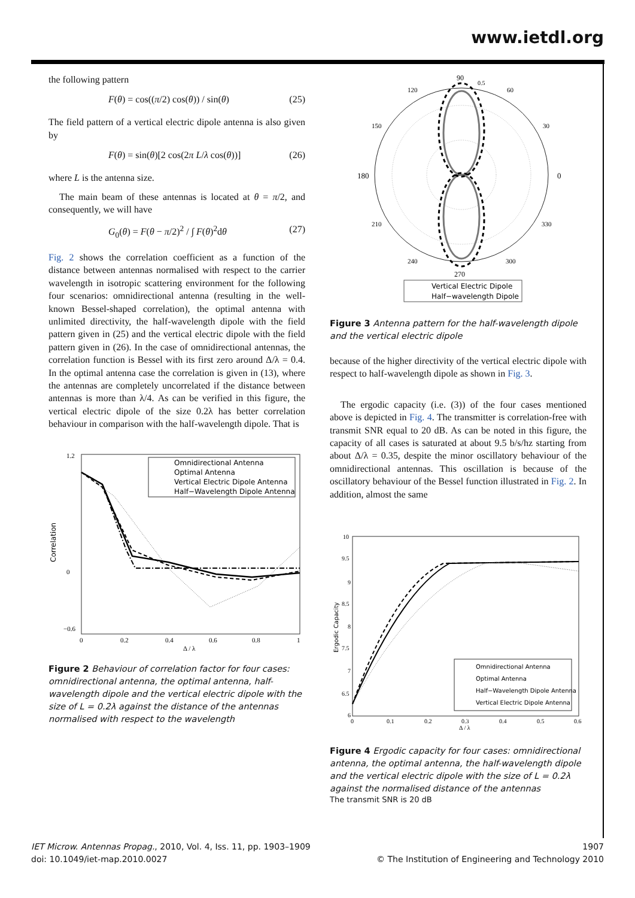www.ietdl.org
the following pattern
F(θ) = cos((π/2) cos(θ)) / sin(θ) (25)
The field pattern of a vertical electric dipole antenna is also given by
F(θ) = sin(θ)[2 cos(2π L/λ cos(θ))] (26)
where L is the antenna size.
The main beam of these antennas is located at θ = π/2, and consequently, we will have
G<sub>0</sub>(θ) = F(θ − π/2)<sup>2</sup> / ∫ F(θ)<sup>2</sup>dθ (27)
Fig. 2 shows the correlation coefficient as a function of the distance between antennas normalised with respect to the carrier wavelength in isotropic scattering environment for the following four scenarios: omnidirectional antenna (resulting in the well-known Bessel-shaped correlation), the optimal antenna with unlimited directivity, the half-wavelength dipole with the field pattern given in (25) and the vertical electric dipole with the field pattern given in (26). In the case of omnidirectional antennas, the correlation function is Bessel with its first zero around Δ/λ = 0.4. In the optimal antenna case the correlation is given in (13), where the antennas are completely uncorrelated if the distance between antennas is more than λ/4. As can be verified in this figure, the vertical electric dipole of the size 0.2λ has better correlation behaviour in comparison with the half-wavelength dipole. That is
Correlation
1.2
0
−0.6
0
0.2
0.4
0.6
0.8
1
Δ / λ
Omnidirectional Antenna
Optimal Antenna
Vertical Electric Dipole Antenna
Half−Wavelength Dipole Antenna
Figure 2 Behaviour of correlation factor for four cases: omnidirectional antenna, the optimal antenna, half-wavelength dipole and the vertical electric dipole with the size of L = 0.2λ against the distance of the antennas normalised with respect to the wavelength
90
0.5
120
60
150
30
180
0
210
330
240
300
270
Vertical Electric Dipole
Half−wavelength Dipole
Figure 3 Antenna pattern for the half-wavelength dipole and the vertical electric dipole
because of the higher directivity of the vertical electric dipole with respect to half-wavelength dipole as shown in Fig. 3.
The ergodic capacity (i.e. (3)) of the four cases mentioned above is depicted in Fig. 4. The transmitter is correlation-free with transmit SNR equal to 20 dB. As can be noted in this figure, the capacity of all cases is saturated at about 9.5 b/s/hz starting from about Δ/λ = 0.35, despite the minor oscillatory behaviour of the omnidirectional antennas. This oscillation is because of the oscillatory behaviour of the Bessel function illustrated in Fig. 2. In addition, almost the same
Ergodic Capacity
10
9.5
9
8.5
8
7.5
7
6.5
6
0
0.1
0.2
0.3
0.4
0.5
0.6
Δ / λ
Omnidirectional Antenna
Optimal Antenna
Half−Wavelength Dipole Antenna
Vertical Electric Dipole Antenna
Figure 4 Ergodic capacity for four cases: omnidirectional antenna, the optimal antenna, the half-wavelength dipole and the vertical electric dipole with the size of L = 0.2λ against the normalised distance of the antennas
The transmit SNR is 20 dB
IET Microw. Antennas Propag., 2010, Vol. 4, Iss. 11, pp. 1903–1909
doi: 10.1049/iet-map.2010.0027
1907
© The Institution of Engineering and Technology 2010